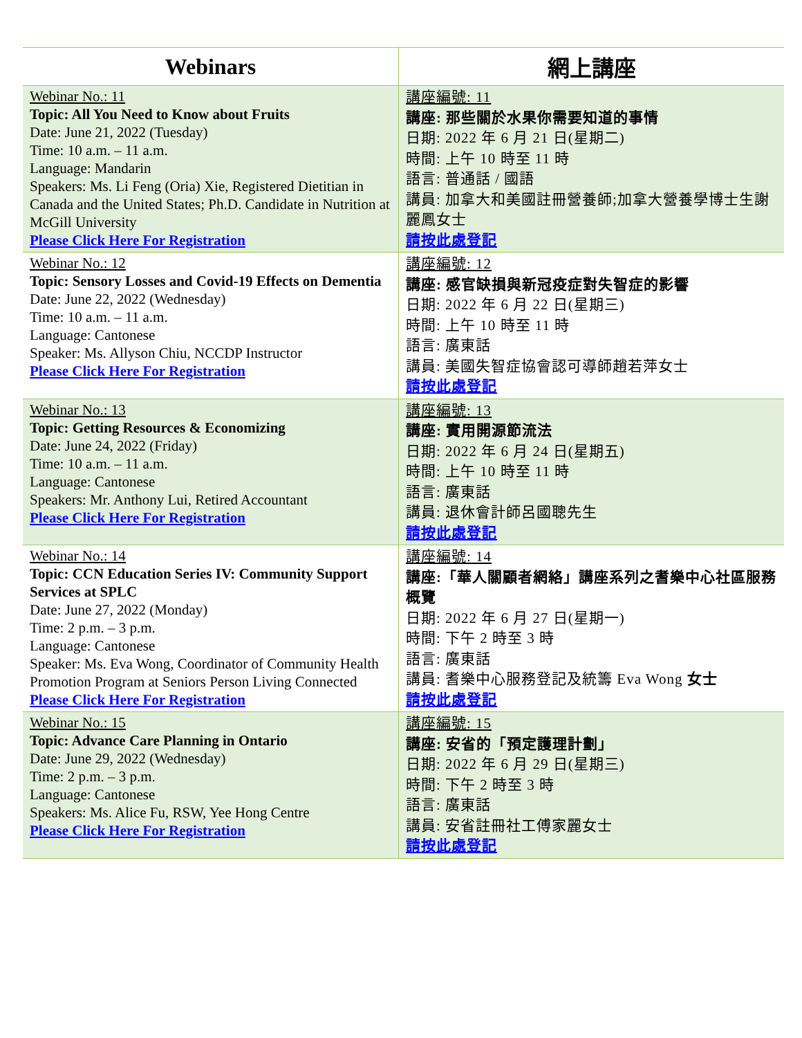| Webinars | 網上講座 |
| --- | --- |
| Webinar No.: 11 Topic: All You Need to Know about Fruits Date: June 21, 2022 (Tuesday) Time: 10 a.m. – 11 a.m. Language: Mandarin Speakers: Ms. Li Feng (Oria) Xie, Registered Dietitian in Canada and the United States; Ph.D. Candidate in Nutrition at McGill University Please Click Here For Registration | 講座編號: 11 講座: 那些關於水果你需要知道的事情 日期: 2022 年 6 月 21 日(星期二) 時間: 上午 10 時至 11 時 語言: 普通話 / 國語 講員: 加拿大和美國註冊營養師;加拿大營養學博士生謝麗鳳女士 請按此處登記 |
| Webinar No.: 12 Topic: Sensory Losses and Covid-19 Effects on Dementia Date: June 22, 2022 (Wednesday) Time: 10 a.m. – 11 a.m. Language: Cantonese Speaker: Ms. Allyson Chiu, NCCDP Instructor Please Click Here For Registration | 講座編號: 12 講座: 感官缺損與新冠疫症對失智症的影響 日期: 2022 年 6 月 22 日(星期三) 時間: 上午 10 時至 11 時 語言: 廣東話 講員: 美國失智症協會認可導師趙若萍女士 請按此處登記 |
| Webinar No.: 13 Topic: Getting Resources & Economizing Date: June 24, 2022 (Friday) Time: 10 a.m. – 11 a.m. Language: Cantonese Speakers: Mr. Anthony Lui, Retired Accountant Please Click Here For Registration | 講座編號: 13 講座: 實用開源節流法 日期: 2022 年 6 月 24 日(星期五) 時間: 上午 10 時至 11 時 語言: 廣東話 講員: 退休會計師呂國聰先生 請按此處登記 |
| Webinar No.: 14 Topic: CCN Education Series IV: Community Support Services at SPLC Date: June 27, 2022 (Monday) Time: 2 p.m. – 3 p.m. Language: Cantonese Speaker: Ms. Eva Wong, Coordinator of Community Health Promotion Program at Seniors Person Living Connected Please Click Here For Registration | 講座編號: 14 講座:「華人關顧者網絡」講座系列之耆樂中心社區服務概覽 日期: 2022 年 6 月 27 日(星期一) 時間: 下午 2 時至 3 時 語言: 廣東話 講員: 耆樂中心服務登記及統籌 Eva Wong 女士 請按此處登記 |
| Webinar No.: 15 Topic: Advance Care Planning in Ontario Date: June 29, 2022 (Wednesday) Time: 2 p.m. – 3 p.m. Language: Cantonese Speakers: Ms. Alice Fu, RSW, Yee Hong Centre Please Click Here For Registration | 講座編號: 15 講座: 安省的「預定護理計劃」 日期: 2022 年 6 月 29 日(星期三) 時間: 下午 2 時至 3 時 語言: 廣東話 講員: 安省註冊社工傅家麗女士 請按此處登記 |